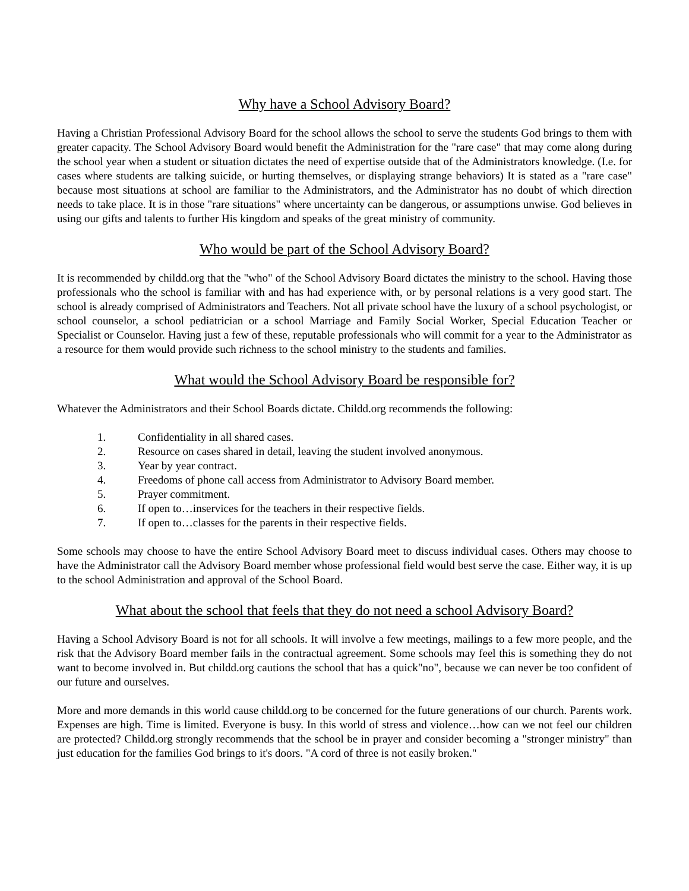Why have a School Advisory Board?
Having a Christian Professional Advisory Board for the school allows the school to serve the students God brings to them with greater capacity. The School Advisory Board would benefit the Administration for the "rare case" that may come along during the school year when a student or situation dictates the need of expertise outside that of the Administrators knowledge. (I.e. for cases where students are talking suicide, or hurting themselves, or displaying strange behaviors) It is stated as a "rare case" because most situations at school are familiar to the Administrators, and the Administrator has no doubt of which direction needs to take place. It is in those "rare situations" where uncertainty can be dangerous, or assumptions unwise. God believes in using our gifts and talents to further His kingdom and speaks of the great ministry of community.
Who would be part of the School Advisory Board?
It is recommended by childd.org that the "who" of the School Advisory Board dictates the ministry to the school. Having those professionals who the school is familiar with and has had experience with, or by personal relations is a very good start. The school is already comprised of Administrators and Teachers. Not all private school have the luxury of a school psychologist, or school counselor, a school pediatrician or a school Marriage and Family Social Worker, Special Education Teacher or Specialist or Counselor. Having just a few of these, reputable professionals who will commit for a year to the Administrator as a resource for them would provide such richness to the school ministry to the students and families.
What would the School Advisory Board be responsible for?
Whatever the Administrators and their School Boards dictate. Childd.org recommends the following:
1. Confidentiality in all shared cases.
2. Resource on cases shared in detail, leaving the student involved anonymous.
3. Year by year contract.
4. Freedoms of phone call access from Administrator to Advisory Board member.
5. Prayer commitment.
6. If open to…inservices for the teachers in their respective fields.
7. If open to…classes for the parents in their respective fields.
Some schools may choose to have the entire School Advisory Board meet to discuss individual cases. Others may choose to have the Administrator call the Advisory Board member whose professional field would best serve the case. Either way, it is up to the school Administration and approval of the School Board.
What about the school that feels that they do not need a school Advisory Board?
Having a School Advisory Board is not for all schools. It will involve a few meetings, mailings to a few more people, and the risk that the Advisory Board member fails in the contractual agreement. Some schools may feel this is something they do not want to become involved in. But childd.org cautions the school that has a quick"no", because we can never be too confident of our future and ourselves.
More and more demands in this world cause childd.org to be concerned for the future generations of our church. Parents work. Expenses are high. Time is limited. Everyone is busy. In this world of stress and violence…how can we not feel our children are protected? Childd.org strongly recommends that the school be in prayer and consider becoming a "stronger ministry" than just education for the families God brings to it's doors. "A cord of three is not easily broken."